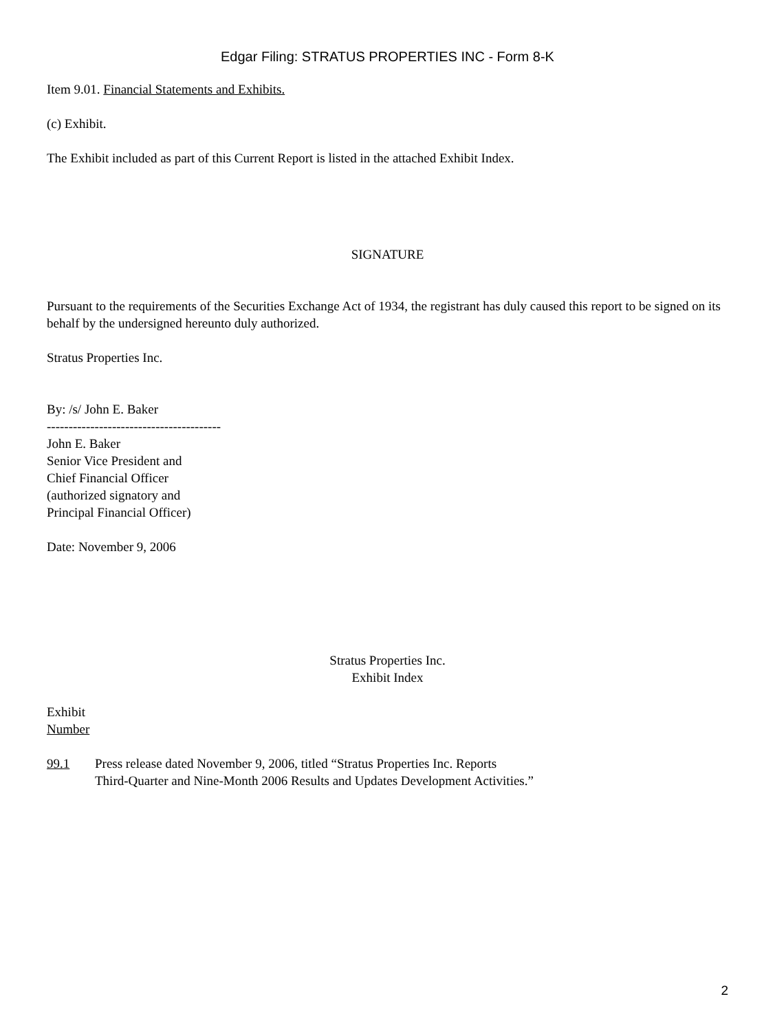Edgar Filing: STRATUS PROPERTIES INC - Form 8-K
Item 9.01. Financial Statements and Exhibits.
(c) Exhibit.
The Exhibit included as part of this Current Report is listed in the attached Exhibit Index.
SIGNATURE
Pursuant to the requirements of the Securities Exchange Act of 1934, the registrant has duly caused this report to be signed on its behalf by the undersigned hereunto duly authorized.
Stratus Properties Inc.
By: /s/ John E. Baker
----------------------------------------
John E. Baker
Senior Vice President and
Chief Financial Officer
(authorized signatory and
Principal Financial Officer)
Date: November 9, 2006
Stratus Properties Inc.
Exhibit Index
Exhibit
Number
99.1 Press release dated November 9, 2006, titled “Stratus Properties Inc. Reports
Third-Quarter and Nine-Month 2006 Results and Updates Development Activities.”
2